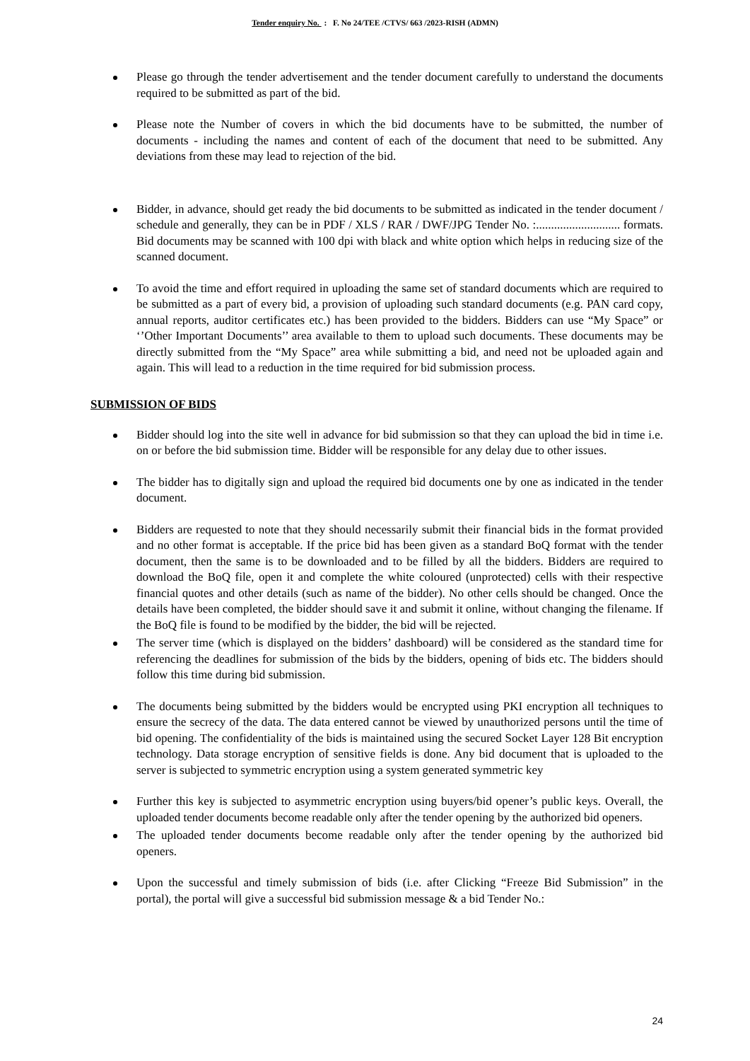Tender enquiry No. : F. No 24/TEE /CTVS/ 663 /2023-RISH (ADMN)
Please go through the tender advertisement and the tender document carefully to understand the documents required to be submitted as part of the bid.
Please note the Number of covers in which the bid documents have to be submitted, the number of documents - including the names and content of each of the document that need to be submitted. Any deviations from these may lead to rejection of the bid.
Bidder, in advance, should get ready the bid documents to be submitted as indicated in the tender document / schedule and generally, they can be in PDF / XLS / RAR / DWF/JPG Tender No. :............................ formats. Bid documents may be scanned with 100 dpi with black and white option which helps in reducing size of the scanned document.
To avoid the time and effort required in uploading the same set of standard documents which are required to be submitted as a part of every bid, a provision of uploading such standard documents (e.g. PAN card copy, annual reports, auditor certificates etc.) has been provided to the bidders. Bidders can use “My Space” or ‘’Other Important Documents’’ area available to them to upload such documents. These documents may be directly submitted from the “My Space” area while submitting a bid, and need not be uploaded again and again. This will lead to a reduction in the time required for bid submission process.
SUBMISSION OF BIDS
Bidder should log into the site well in advance for bid submission so that they can upload the bid in time i.e. on or before the bid submission time. Bidder will be responsible for any delay due to other issues.
The bidder has to digitally sign and upload the required bid documents one by one as indicated in the tender document.
Bidders are requested to note that they should necessarily submit their financial bids in the format provided and no other format is acceptable. If the price bid has been given as a standard BoQ format with the tender document, then the same is to be downloaded and to be filled by all the bidders. Bidders are required to download the BoQ file, open it and complete the white coloured (unprotected) cells with their respective financial quotes and other details (such as name of the bidder). No other cells should be changed. Once the details have been completed, the bidder should save it and submit it online, without changing the filename. If the BoQ file is found to be modified by the bidder, the bid will be rejected.
The server time (which is displayed on the bidders’ dashboard) will be considered as the standard time for referencing the deadlines for submission of the bids by the bidders, opening of bids etc. The bidders should follow this time during bid submission.
The documents being submitted by the bidders would be encrypted using PKI encryption all techniques to ensure the secrecy of the data. The data entered cannot be viewed by unauthorized persons until the time of bid opening. The confidentiality of the bids is maintained using the secured Socket Layer 128 Bit encryption technology. Data storage encryption of sensitive fields is done. Any bid document that is uploaded to the server is subjected to symmetric encryption using a system generated symmetric key
Further this key is subjected to asymmetric encryption using buyers/bid opener’s public keys. Overall, the uploaded tender documents become readable only after the tender opening by the authorized bid openers.
The uploaded tender documents become readable only after the tender opening by the authorized bid openers.
Upon the successful and timely submission of bids (i.e. after Clicking “Freeze Bid Submission” in the portal), the portal will give a successful bid submission message & a bid Tender No.:
24